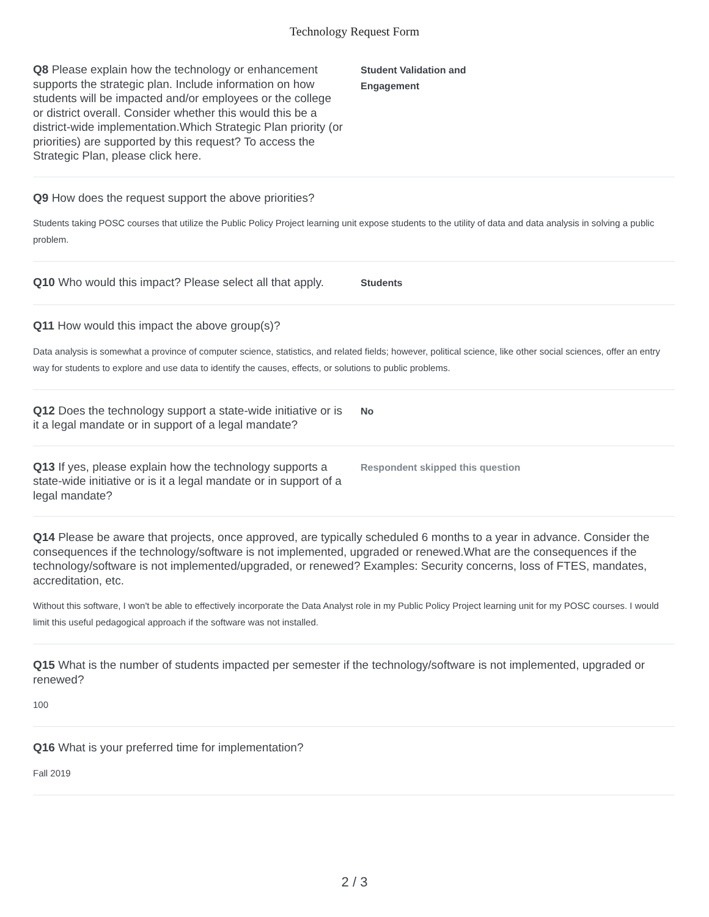Technology Request Form
Q8 Please explain how the technology or enhancement supports the strategic plan. Include information on how students will be impacted and/or employees or the college or district overall. Consider whether this would this be a district-wide implementation.Which Strategic Plan priority (or priorities) are supported by this request? To access the Strategic Plan, please click here.
Student Validation and
Engagement
Q9 How does the request support the above priorities?
Students taking POSC courses that utilize the Public Policy Project learning unit expose students to the utility of data and data analysis in solving a public problem.
Q10 Who would this impact? Please select all that apply.
Students
Q11 How would this impact the above group(s)?
Data analysis is somewhat a province of computer science, statistics, and related fields; however, political science, like other social sciences, offer an entry way for students to explore and use data to identify the causes, effects, or solutions to public problems.
Q12 Does the technology support a state-wide initiative or is it a legal mandate or in support of a legal mandate?
No
Q13 If yes, please explain how the technology supports a state-wide initiative or is it a legal mandate or in support of a legal mandate?
Respondent skipped this question
Q14 Please be aware that projects, once approved, are typically scheduled 6 months to a year in advance. Consider the consequences if the technology/software is not implemented, upgraded or renewed.What are the consequences if the technology/software is not implemented/upgraded, or renewed? Examples: Security concerns, loss of FTES, mandates, accreditation, etc.
Without this software, I won't be able to effectively incorporate the Data Analyst role in my Public Policy Project learning unit for my POSC courses. I would limit this useful pedagogical approach if the software was not installed.
Q15 What is the number of students impacted per semester if the technology/software is not implemented, upgraded or renewed?
100
Q16 What is your preferred time for implementation?
Fall 2019
2 / 3